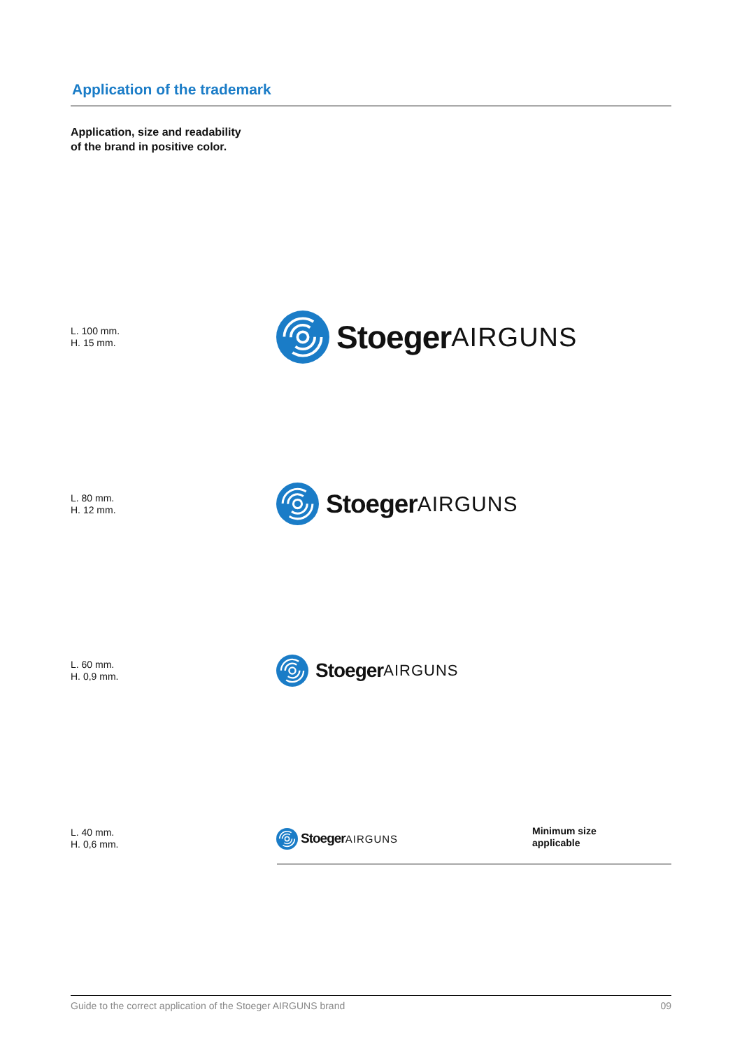Application of the trademark
Application, size and readability
of the brand in positive color.
L. 100 mm.
H. 15 mm.
Stoeger AIRGUNS
L. 80 mm.
H. 12 mm.
Stoeger AIRGUNS
L. 60 mm.
H. 0,9 mm.
Stoeger AIRGUNS
L. 40 mm.
H. 0,6 mm.
Stoeger AIRGUNS
Minimum size
applicable
Guide to the correct application of the Stoeger AIRGUNS brand 09